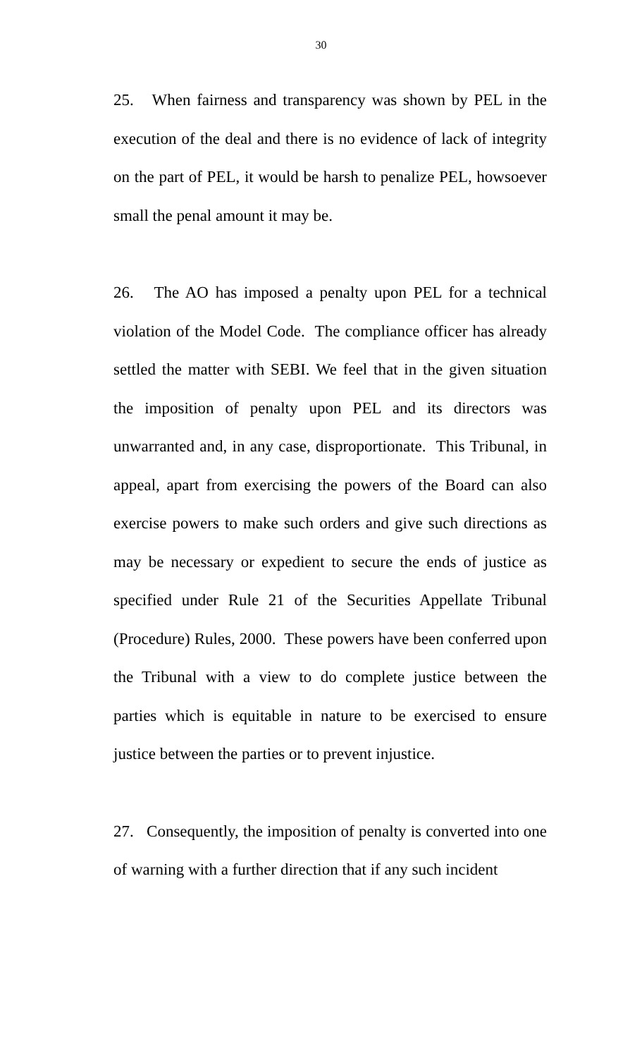30
25. When fairness and transparency was shown by PEL in the execution of the deal and there is no evidence of lack of integrity on the part of PEL, it would be harsh to penalize PEL, howsoever small the penal amount it may be.
26. The AO has imposed a penalty upon PEL for a technical violation of the Model Code. The compliance officer has already settled the matter with SEBI. We feel that in the given situation the imposition of penalty upon PEL and its directors was unwarranted and, in any case, disproportionate. This Tribunal, in appeal, apart from exercising the powers of the Board can also exercise powers to make such orders and give such directions as may be necessary or expedient to secure the ends of justice as specified under Rule 21 of the Securities Appellate Tribunal (Procedure) Rules, 2000. These powers have been conferred upon the Tribunal with a view to do complete justice between the parties which is equitable in nature to be exercised to ensure justice between the parties or to prevent injustice.
27. Consequently, the imposition of penalty is converted into one of warning with a further direction that if any such incident